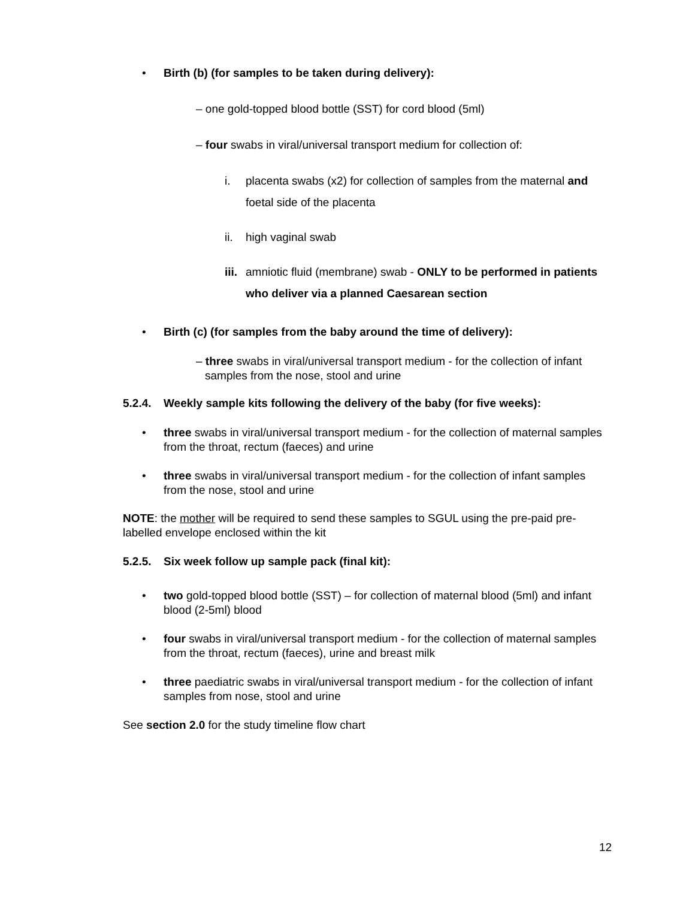• Birth (b) (for samples to be taken during delivery):
– one gold-topped blood bottle (SST) for cord blood (5ml)
– four swabs in viral/universal transport medium for collection of:
i. placenta swabs (x2) for collection of samples from the maternal and foetal side of the placenta
ii. high vaginal swab
iii. amniotic fluid (membrane) swab - ONLY to be performed in patients who deliver via a planned Caesarean section
• Birth (c) (for samples from the baby around the time of delivery):
– three swabs in viral/universal transport medium - for the collection of infant samples from the nose, stool and urine
5.2.4. Weekly sample kits following the delivery of the baby (for five weeks):
• three swabs in viral/universal transport medium - for the collection of maternal samples from the throat, rectum (faeces) and urine
• three swabs in viral/universal transport medium - for the collection of infant samples from the nose, stool and urine
NOTE: the mother will be required to send these samples to SGUL using the pre-paid pre-labelled envelope enclosed within the kit
5.2.5. Six week follow up sample pack (final kit):
• two gold-topped blood bottle (SST) – for collection of maternal blood (5ml) and infant blood (2-5ml) blood
• four swabs in viral/universal transport medium - for the collection of maternal samples from the throat, rectum (faeces), urine and breast milk
• three paediatric swabs in viral/universal transport medium - for the collection of infant samples from nose, stool and urine
See section 2.0 for the study timeline flow chart
12